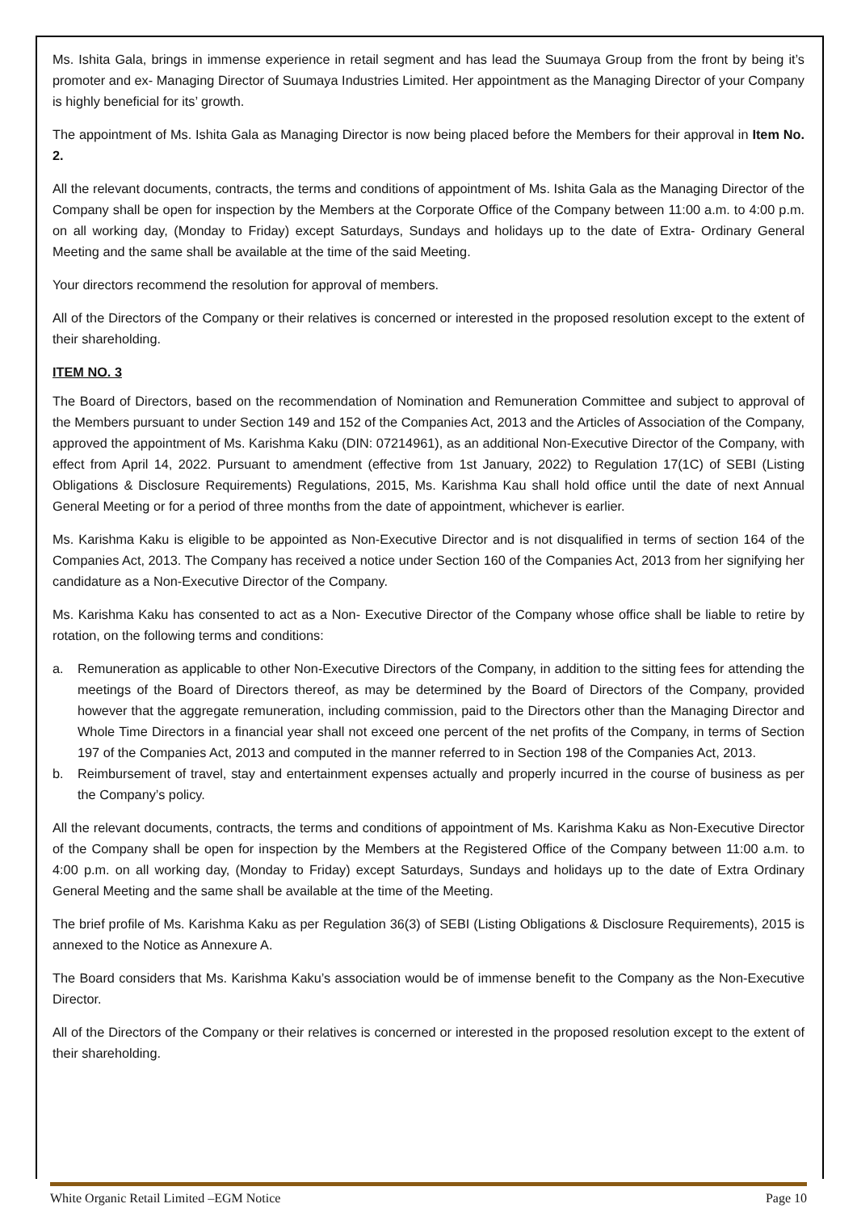Ms. Ishita Gala, brings in immense experience in retail segment and has lead the Suumaya Group from the front by being it’s promoter and ex- Managing Director of Suumaya Industries Limited. Her appointment as the Managing Director of your Company is highly beneficial for its’ growth.
The appointment of Ms. Ishita Gala as Managing Director is now being placed before the Members for their approval in Item No. 2.
All the relevant documents, contracts, the terms and conditions of appointment of Ms. Ishita Gala as the Managing Director of the Company shall be open for inspection by the Members at the Corporate Office of the Company between 11:00 a.m. to 4:00 p.m. on all working day, (Monday to Friday) except Saturdays, Sundays and holidays up to the date of Extra- Ordinary General Meeting and the same shall be available at the time of the said Meeting.
Your directors recommend the resolution for approval of members.
All of the Directors of the Company or their relatives is concerned or interested in the proposed resolution except to the extent of their shareholding.
ITEM NO. 3
The Board of Directors, based on the recommendation of Nomination and Remuneration Committee and subject to approval of the Members pursuant to under Section 149 and 152 of the Companies Act, 2013 and the Articles of Association of the Company, approved the appointment of Ms. Karishma Kaku (DIN: 07214961), as an additional Non-Executive Director of the Company, with effect from April 14, 2022. Pursuant to amendment (effective from 1st January, 2022) to Regulation 17(1C) of SEBI (Listing Obligations & Disclosure Requirements) Regulations, 2015, Ms. Karishma Kau shall hold office until the date of next Annual General Meeting or for a period of three months from the date of appointment, whichever is earlier.
Ms. Karishma Kaku is eligible to be appointed as Non-Executive Director and is not disqualified in terms of section 164 of the Companies Act, 2013. The Company has received a notice under Section 160 of the Companies Act, 2013 from her signifying her candidature as a Non-Executive Director of the Company.
Ms. Karishma Kaku has consented to act as a Non- Executive Director of the Company whose office shall be liable to retire by rotation, on the following terms and conditions:
a. Remuneration as applicable to other Non-Executive Directors of the Company, in addition to the sitting fees for attending the meetings of the Board of Directors thereof, as may be determined by the Board of Directors of the Company, provided however that the aggregate remuneration, including commission, paid to the Directors other than the Managing Director and Whole Time Directors in a financial year shall not exceed one percent of the net profits of the Company, in terms of Section 197 of the Companies Act, 2013 and computed in the manner referred to in Section 198 of the Companies Act, 2013.
b. Reimbursement of travel, stay and entertainment expenses actually and properly incurred in the course of business as per the Company’s policy.
All the relevant documents, contracts, the terms and conditions of appointment of Ms. Karishma Kaku as Non-Executive Director of the Company shall be open for inspection by the Members at the Registered Office of the Company between 11:00 a.m. to 4:00 p.m. on all working day, (Monday to Friday) except Saturdays, Sundays and holidays up to the date of Extra Ordinary General Meeting and the same shall be available at the time of the Meeting.
The brief profile of Ms. Karishma Kaku as per Regulation 36(3) of SEBI (Listing Obligations & Disclosure Requirements), 2015 is annexed to the Notice as Annexure A.
The Board considers that Ms. Karishma Kaku’s association would be of immense benefit to the Company as the Non-Executive Director.
All of the Directors of the Company or their relatives is concerned or interested in the proposed resolution except to the extent of their shareholding.
White Organic Retail Limited –EGM Notice Page 10